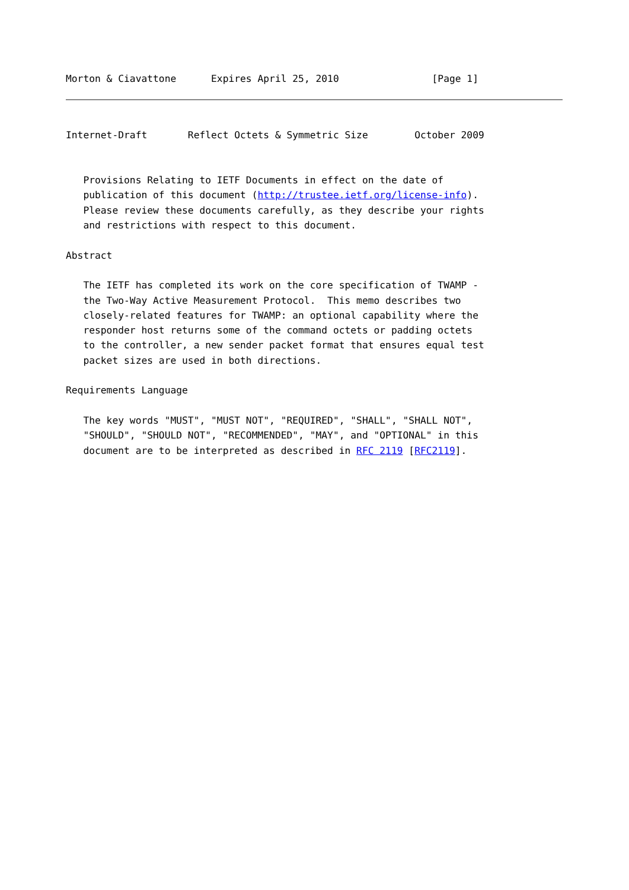Morton & Ciavattone      Expires April 25, 2010                [Page 1]
Internet-Draft       Reflect Octets & Symmetric Size        October 2009


   Provisions Relating to IETF Documents in effect on the date of
   publication of this document (http://trustee.ietf.org/license-info).
   Please review these documents carefully, as they describe your rights
   and restrictions with respect to this document.

Abstract

   The IETF has completed its work on the core specification of TWAMP -
   the Two-Way Active Measurement Protocol.  This memo describes two
   closely-related features for TWAMP: an optional capability where the
   responder host returns some of the command octets or padding octets
   to the controller, a new sender packet format that ensures equal test
   packet sizes are used in both directions.

Requirements Language

   The key words "MUST", "MUST NOT", "REQUIRED", "SHALL", "SHALL NOT",
   "SHOULD", "SHOULD NOT", "RECOMMENDED", "MAY", and "OPTIONAL" in this
   document are to be interpreted as described in RFC 2119 [RFC2119].